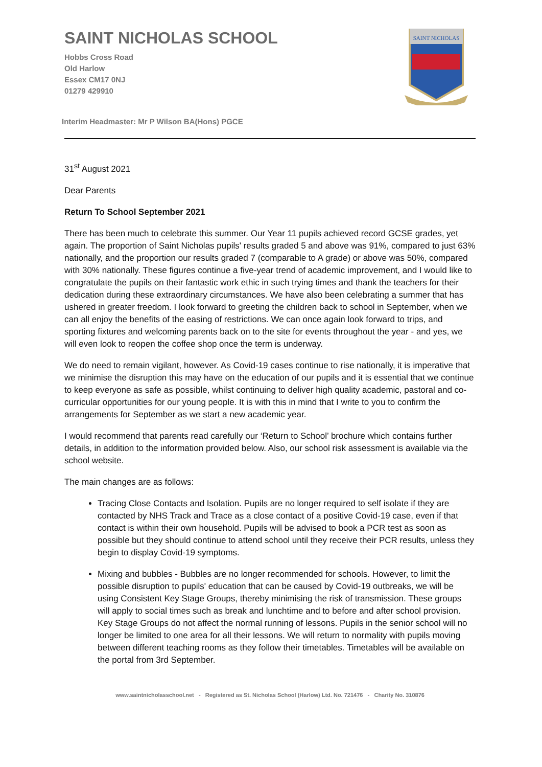SAINT NICHOLAS
SAINT NICHOLAS SCHOOL
Hobbs Cross Road
Old Harlow
Essex CM17 0NJ
01279 429910
Interim Headmaster: Mr P Wilson BA(Hons) PGCE
31<sup>st</sup> August 2021
Dear Parents
Return To School September 2021
There has been much to celebrate this summer. Our Year 11 pupils achieved record GCSE grades, yet again. The proportion of Saint Nicholas pupils' results graded 5 and above was 91%, compared to just 63% nationally, and the proportion our results graded 7 (comparable to A grade) or above was 50%, compared with 30% nationally. These figures continue a five-year trend of academic improvement, and I would like to congratulate the pupils on their fantastic work ethic in such trying times and thank the teachers for their dedication during these extraordinary circumstances. We have also been celebrating a summer that has ushered in greater freedom. I look forward to greeting the children back to school in September, when we can all enjoy the benefits of the easing of restrictions. We can once again look forward to trips, and sporting fixtures and welcoming parents back on to the site for events throughout the year - and yes, we will even look to reopen the coffee shop once the term is underway.
We do need to remain vigilant, however. As Covid-19 cases continue to rise nationally, it is imperative that we minimise the disruption this may have on the education of our pupils and it is essential that we continue to keep everyone as safe as possible, whilst continuing to deliver high quality academic, pastoral and co-curricular opportunities for our young people. It is with this in mind that I write to you to confirm the arrangements for September as we start a new academic year.
I would recommend that parents read carefully our ‘Return to School’ brochure which contains further details, in addition to the information provided below. Also, our school risk assessment is available via the school website.
The main changes are as follows:
Tracing Close Contacts and Isolation. Pupils are no longer required to self isolate if they are contacted by NHS Track and Trace as a close contact of a positive Covid-19 case, even if that contact is within their own household. Pupils will be advised to book a PCR test as soon as possible but they should continue to attend school until they receive their PCR results, unless they begin to display Covid-19 symptoms.
Mixing and bubbles - Bubbles are no longer recommended for schools. However, to limit the possible disruption to pupils' education that can be caused by Covid-19 outbreaks, we will be using Consistent Key Stage Groups, thereby minimising the risk of transmission. These groups will apply to social times such as break and lunchtime and to before and after school provision. Key Stage Groups do not affect the normal running of lessons. Pupils in the senior school will no longer be limited to one area for all their lessons. We will return to normality with pupils moving between different teaching rooms as they follow their timetables. Timetables will be available on the portal from 3rd September.
www.saintnicholasschool.net - Registered as St. Nicholas School (Harlow) Ltd. No. 721476 - Charity No. 310876